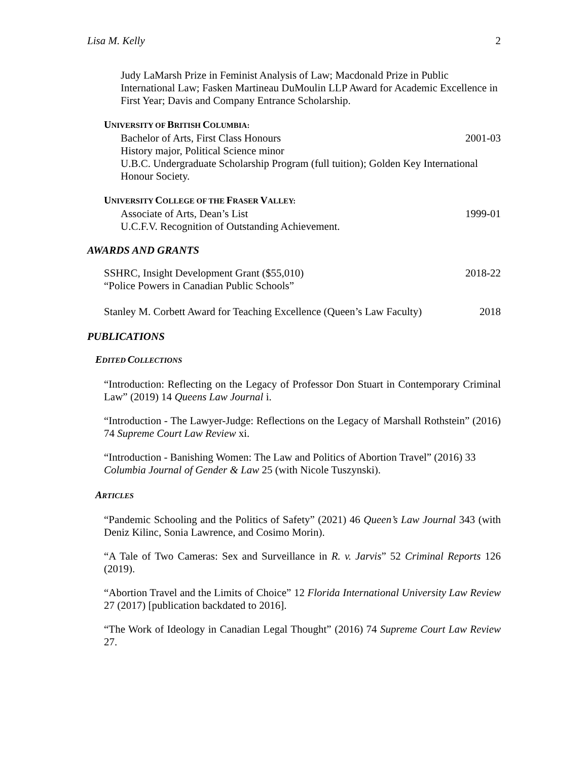Lisa M. Kelly 2
Judy LaMarsh Prize in Feminist Analysis of Law; Macdonald Prize in Public International Law; Fasken Martineau DuMoulin LLP Award for Academic Excellence in First Year; Davis and Company Entrance Scholarship.
UNIVERSITY OF BRITISH COLUMBIA:
Bachelor of Arts, First Class Honours 2001-03
History major, Political Science minor
U.B.C. Undergraduate Scholarship Program (full tuition); Golden Key International Honour Society.
UNIVERSITY COLLEGE OF THE FRASER VALLEY:
Associate of Arts, Dean’s List 1999-01
U.C.F.V. Recognition of Outstanding Achievement.
AWARDS AND GRANTS
SSHRC, Insight Development Grant ($55,010) 2018-22
“Police Powers in Canadian Public Schools”
Stanley M. Corbett Award for Teaching Excellence (Queen’s Law Faculty) 2018
PUBLICATIONS
EDITED COLLECTIONS
“Introduction: Reflecting on the Legacy of Professor Don Stuart in Contemporary Criminal Law” (2019) 14 Queens Law Journal i.
“Introduction - The Lawyer-Judge: Reflections on the Legacy of Marshall Rothstein” (2016) 74 Supreme Court Law Review xi.
“Introduction - Banishing Women: The Law and Politics of Abortion Travel” (2016) 33 Columbia Journal of Gender & Law 25 (with Nicole Tuszynski).
ARTICLES
“Pandemic Schooling and the Politics of Safety” (2021) 46 Queen’s Law Journal 343 (with Deniz Kilinc, Sonia Lawrence, and Cosimo Morin).
“A Tale of Two Cameras: Sex and Surveillance in R. v. Jarvis” 52 Criminal Reports 126 (2019).
“Abortion Travel and the Limits of Choice” 12 Florida International University Law Review 27 (2017) [publication backdated to 2016].
“The Work of Ideology in Canadian Legal Thought” (2016) 74 Supreme Court Law Review 27.